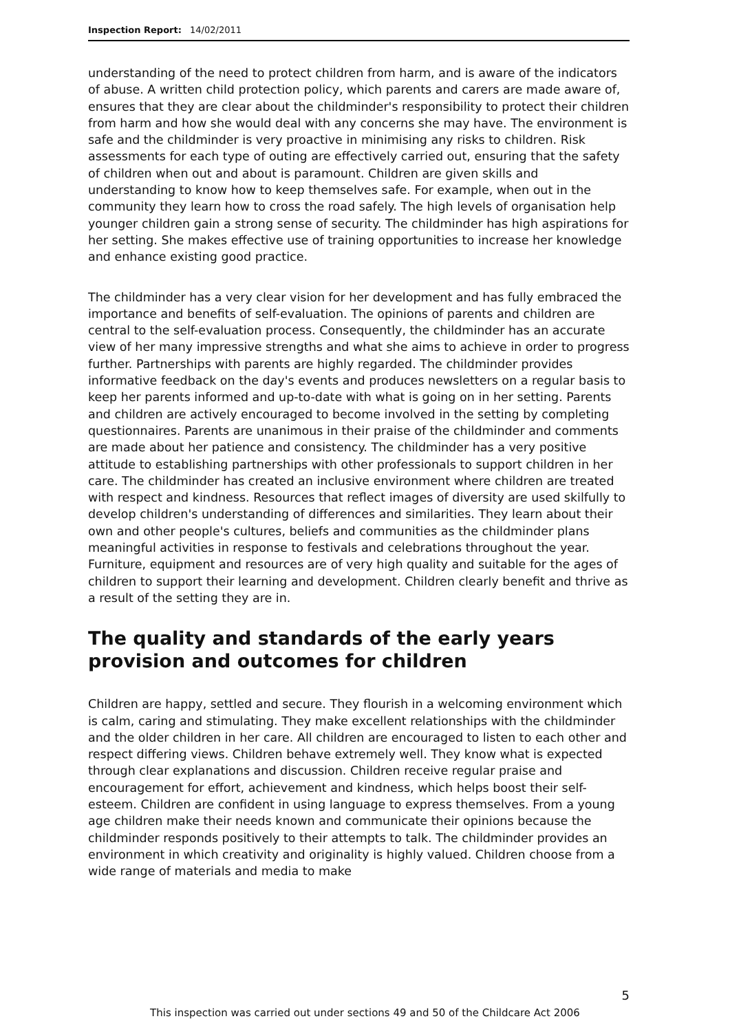Inspection Report: 14/02/2011
understanding of the need to protect children from harm, and is aware of the indicators of abuse. A written child protection policy, which parents and carers are made aware of, ensures that they are clear about the childminder's responsibility to protect their children from harm and how she would deal with any concerns she may have. The environment is safe and the childminder is very proactive in minimising any risks to children. Risk assessments for each type of outing are effectively carried out, ensuring that the safety of children when out and about is paramount. Children are given skills and understanding to know how to keep themselves safe. For example, when out in the community they learn how to cross the road safely. The high levels of organisation help younger children gain a strong sense of security. The childminder has high aspirations for her setting. She makes effective use of training opportunities to increase her knowledge and enhance existing good practice.
The childminder has a very clear vision for her development and has fully embraced the importance and benefits of self-evaluation. The opinions of parents and children are central to the self-evaluation process. Consequently, the childminder has an accurate view of her many impressive strengths and what she aims to achieve in order to progress further. Partnerships with parents are highly regarded. The childminder provides informative feedback on the day's events and produces newsletters on a regular basis to keep her parents informed and up-to-date with what is going on in her setting. Parents and children are actively encouraged to become involved in the setting by completing questionnaires. Parents are unanimous in their praise of the childminder and comments are made about her patience and consistency. The childminder has a very positive attitude to establishing partnerships with other professionals to support children in her care. The childminder has created an inclusive environment where children are treated with respect and kindness. Resources that reflect images of diversity are used skilfully to develop children's understanding of differences and similarities. They learn about their own and other people's cultures, beliefs and communities as the childminder plans meaningful activities in response to festivals and celebrations throughout the year. Furniture, equipment and resources are of very high quality and suitable for the ages of children to support their learning and development. Children clearly benefit and thrive as a result of the setting they are in.
The quality and standards of the early years provision and outcomes for children
Children are happy, settled and secure. They flourish in a welcoming environment which is calm, caring and stimulating. They make excellent relationships with the childminder and the older children in her care. All children are encouraged to listen to each other and respect differing views. Children behave extremely well. They know what is expected through clear explanations and discussion. Children receive regular praise and encouragement for effort, achievement and kindness, which helps boost their self-esteem. Children are confident in using language to express themselves. From a young age children make their needs known and communicate their opinions because the childminder responds positively to their attempts to talk. The childminder provides an environment in which creativity and originality is highly valued. Children choose from a wide range of materials and media to make
5
This inspection was carried out under sections 49 and 50 of the Childcare Act 2006